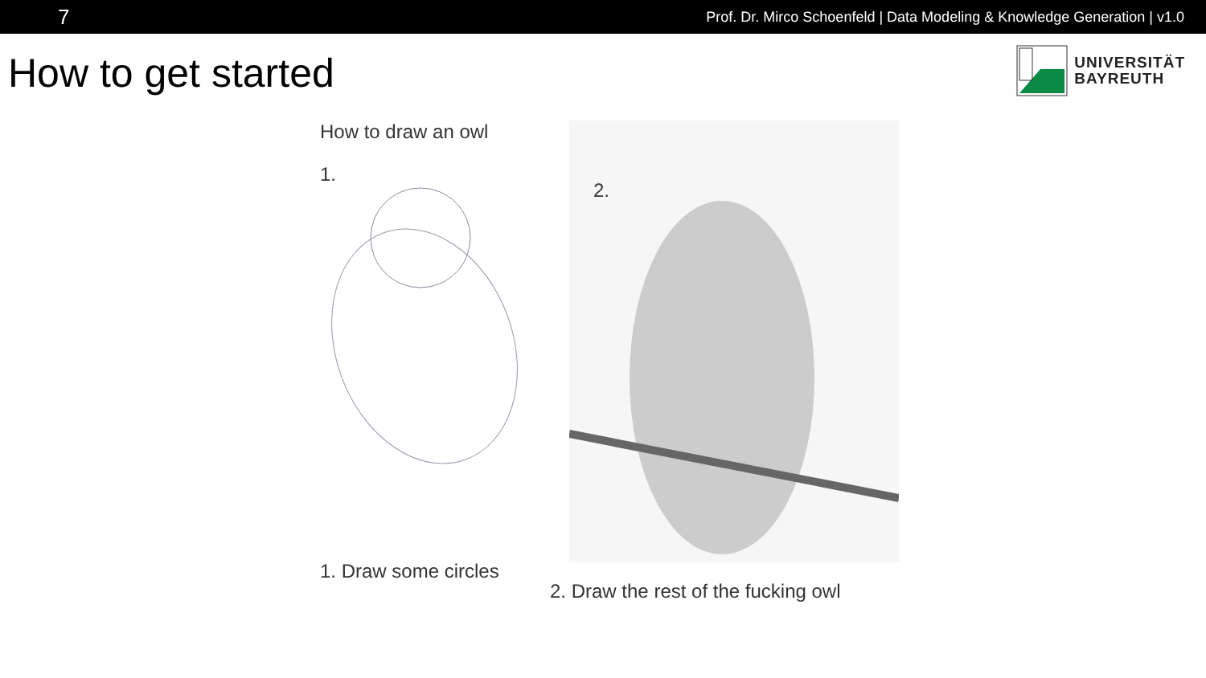7 Prof. Dr. Mirco Schoenfeld | Data Modeling & Knowledge Generation | v1.0
How to get started
UNIVERSITÄT
BAYREUTH
How to draw an owl
1.
1. Draw some circles
2.
2. Draw the rest of the fucking owl